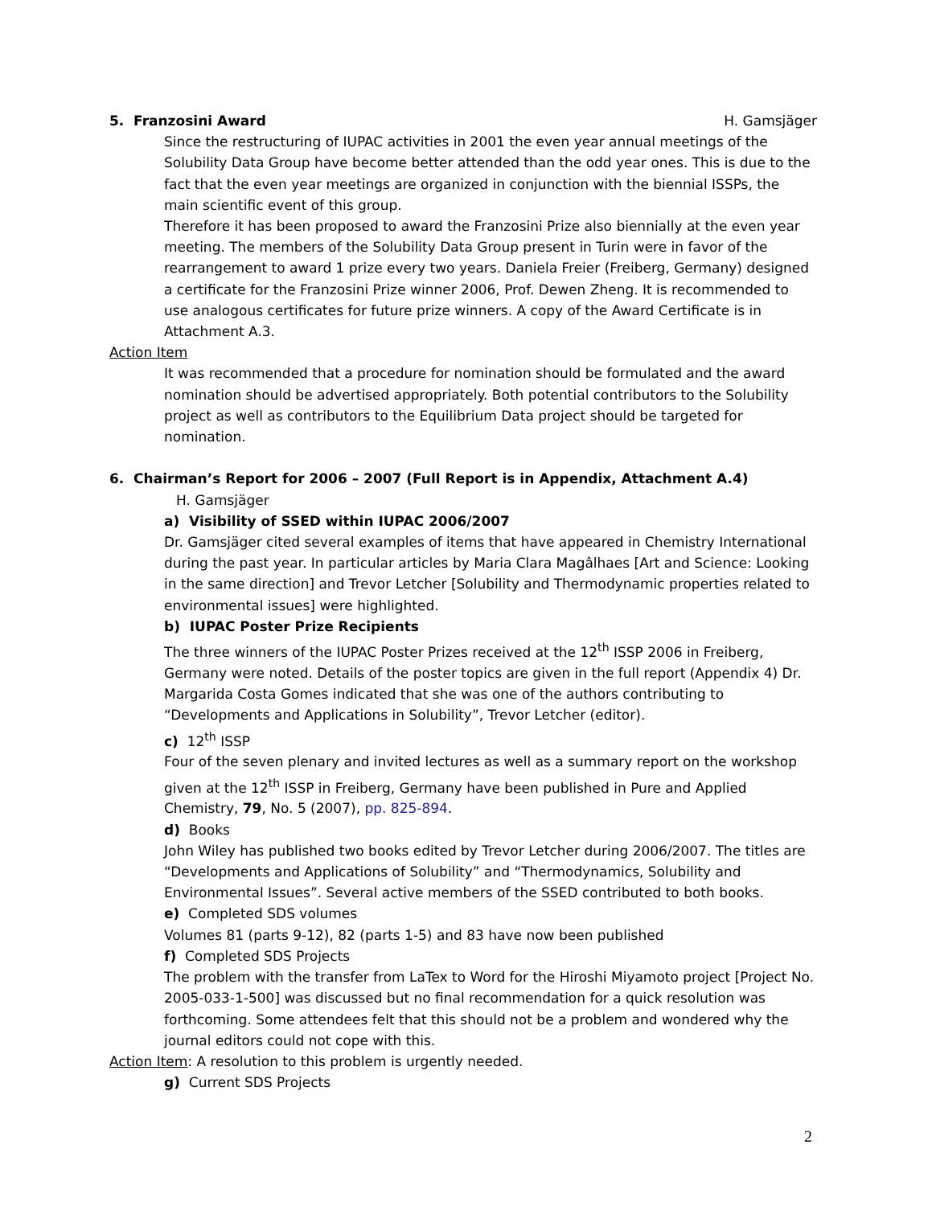5. Franzosini Award H. Gamsjäger
Since the restructuring of IUPAC activities in 2001 the even year annual meetings of the Solubility Data Group have become better attended than the odd year ones. This is due to the fact that the even year meetings are organized in conjunction with the biennial ISSPs, the main scientific event of this group.
Therefore it has been proposed to award the Franzosini Prize also biennially at the even year meeting. The members of the Solubility Data Group present in Turin were in favor of the rearrangement to award 1 prize every two years. Daniela Freier (Freiberg, Germany) designed a certificate for the Franzosini Prize winner 2006, Prof. Dewen Zheng. It is recommended to use analogous certificates for future prize winners. A copy of the Award Certificate is in Attachment A.3.
Action Item
It was recommended that a procedure for nomination should be formulated and the award nomination should be advertised appropriately. Both potential contributors to the Solubility project as well as contributors to the Equilibrium Data project should be targeted for nomination.
6. Chairman’s Report for 2006 – 2007 (Full Report is in Appendix, Attachment A.4)
H. Gamsjäger
a) Visibility of SSED within IUPAC 2006/2007
Dr. Gamsjäger cited several examples of items that have appeared in Chemistry International during the past year. In particular articles by Maria Clara Magâlhaes [Art and Science: Looking in the same direction] and Trevor Letcher [Solubility and Thermodynamic properties related to environmental issues] were highlighted.
b) IUPAC Poster Prize Recipients
The three winners of the IUPAC Poster Prizes received at the 12<sup>th</sup> ISSP 2006 in Freiberg, Germany were noted. Details of the poster topics are given in the full report (Appendix 4) Dr. Margarida Costa Gomes indicated that she was one of the authors contributing to “Developments and Applications in Solubility”, Trevor Letcher (editor).
c) 12<sup>th</sup> ISSP
Four of the seven plenary and invited lectures as well as a summary report on the workshop given at the 12<sup>th</sup> ISSP in Freiberg, Germany have been published in Pure and Applied Chemistry, 79, No. 5 (2007), pp. 825-894.
d) Books
John Wiley has published two books edited by Trevor Letcher during 2006/2007. The titles are “Developments and Applications of Solubility” and “Thermodynamics, Solubility and Environmental Issues”. Several active members of the SSED contributed to both books.
e) Completed SDS volumes
Volumes 81 (parts 9-12), 82 (parts 1-5) and 83 have now been published
f) Completed SDS Projects
The problem with the transfer from LaTex to Word for the Hiroshi Miyamoto project [Project No. 2005-033-1-500] was discussed but no final recommendation for a quick resolution was forthcoming. Some attendees felt that this should not be a problem and wondered why the journal editors could not cope with this.
Action Item: A resolution to this problem is urgently needed.
g) Current SDS Projects
2